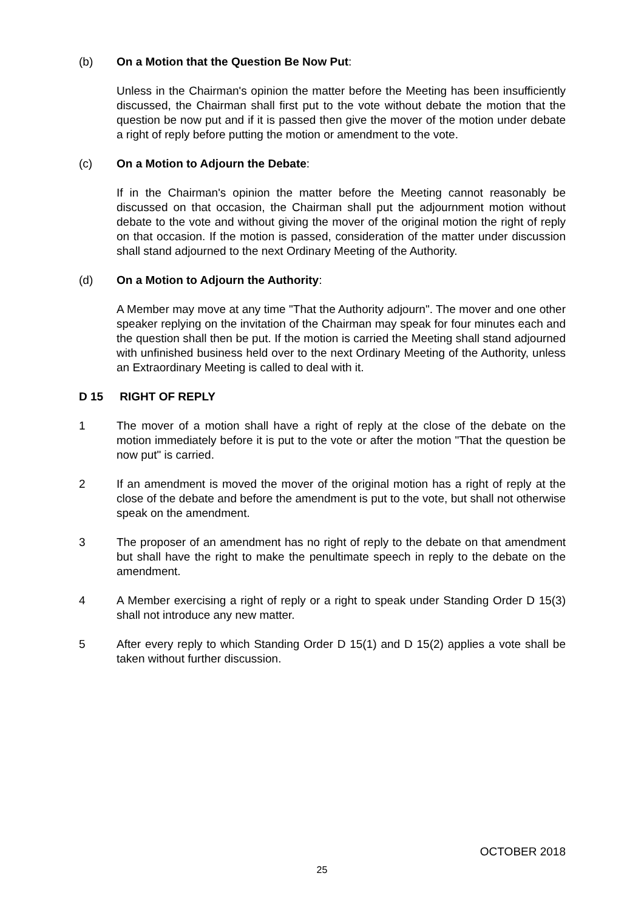(b) On a Motion that the Question Be Now Put:
Unless in the Chairman's opinion the matter before the Meeting has been insufficiently discussed, the Chairman shall first put to the vote without debate the motion that the question be now put and if it is passed then give the mover of the motion under debate a right of reply before putting the motion or amendment to the vote.
(c) On a Motion to Adjourn the Debate:
If in the Chairman's opinion the matter before the Meeting cannot reasonably be discussed on that occasion, the Chairman shall put the adjournment motion without debate to the vote and without giving the mover of the original motion the right of reply on that occasion. If the motion is passed, consideration of the matter under discussion shall stand adjourned to the next Ordinary Meeting of the Authority.
(d) On a Motion to Adjourn the Authority:
A Member may move at any time "That the Authority adjourn". The mover and one other speaker replying on the invitation of the Chairman may speak for four minutes each and the question shall then be put. If the motion is carried the Meeting shall stand adjourned with unfinished business held over to the next Ordinary Meeting of the Authority, unless an Extraordinary Meeting is called to deal with it.
D 15 RIGHT OF REPLY
1 The mover of a motion shall have a right of reply at the close of the debate on the motion immediately before it is put to the vote or after the motion "That the question be now put" is carried.
2 If an amendment is moved the mover of the original motion has a right of reply at the close of the debate and before the amendment is put to the vote, but shall not otherwise speak on the amendment.
3 The proposer of an amendment has no right of reply to the debate on that amendment but shall have the right to make the penultimate speech in reply to the debate on the amendment.
4 A Member exercising a right of reply or a right to speak under Standing Order D 15(3) shall not introduce any new matter.
5 After every reply to which Standing Order D 15(1) and D 15(2) applies a vote shall be taken without further discussion.
OCTOBER 2018
25